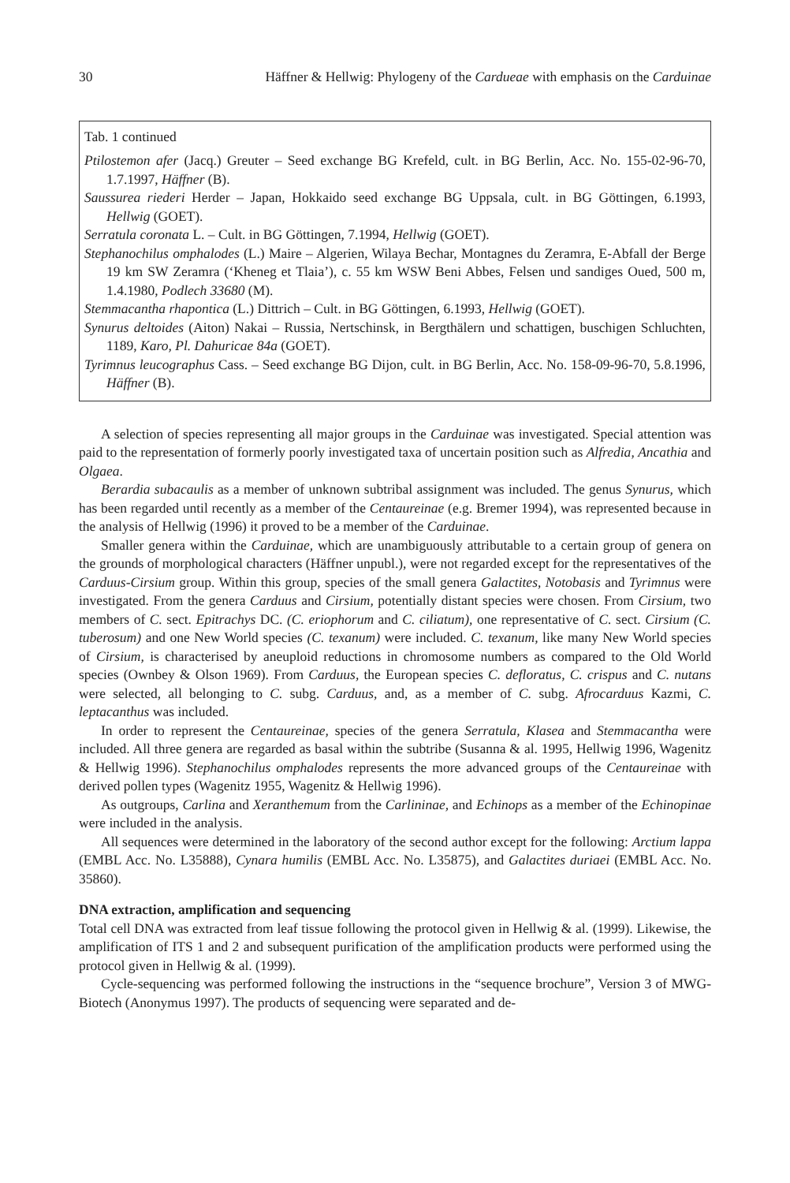30 Häffner & Hellwig: Phylogeny of the Cardueae with emphasis on the Carduinae
Tab. 1 continued
Ptilostemon afer (Jacq.) Greuter – Seed exchange BG Krefeld, cult. in BG Berlin, Acc. No. 155-02-96-70, 1.7.1997, Häffner (B).
Saussurea riederi Herder – Japan, Hokkaido seed exchange BG Uppsala, cult. in BG Göttingen, 6.1993, Hellwig (GOET).
Serratula coronata L. – Cult. in BG Göttingen, 7.1994, Hellwig (GOET).
Stephanochilus omphalodes (L.) Maire – Algerien, Wilaya Bechar, Montagnes du Zeramra, E-Abfall der Berge 19 km SW Zeramra (‘Kheneg et Tlaia’), c. 55 km WSW Beni Abbes, Felsen und sandiges Oued, 500 m, 1.4.1980, Podlech 33680 (M).
Stemmacantha rhapontica (L.) Dittrich – Cult. in BG Göttingen, 6.1993, Hellwig (GOET).
Synurus deltoides (Aiton) Nakai – Russia, Nertschinsk, in Bergthälern und schattigen, buschigen Schluchten, 1189, Karo, Pl. Dahuricae 84a (GOET).
Tyrimnus leucographus Cass. – Seed exchange BG Dijon, cult. in BG Berlin, Acc. No. 158-09-96-70, 5.8.1996, Häffner (B).
A selection of species representing all major groups in the Carduinae was investigated. Special attention was paid to the representation of formerly poorly investigated taxa of uncertain position such as Alfredia, Ancathia and Olgaea.
Berardia subacaulis as a member of unknown subtribal assignment was included. The genus Synurus, which has been regarded until recently as a member of the Centaureinae (e.g. Bremer 1994), was represented because in the analysis of Hellwig (1996) it proved to be a member of the Carduinae.
Smaller genera within the Carduinae, which are unambiguously attributable to a certain group of genera on the grounds of morphological characters (Häffner unpubl.), were not regarded except for the representatives of the Carduus-Cirsium group. Within this group, species of the small genera Galactites, Notobasis and Tyrimnus were investigated. From the genera Carduus and Cirsium, potentially distant species were chosen. From Cirsium, two members of C. sect. Epitrachys DC. (C. eriophorum and C. ciliatum), one representative of C. sect. Cirsium (C. tuberosum) and one New World species (C. texanum) were included. C. texanum, like many New World species of Cirsium, is characterised by aneuploid reductions in chromosome numbers as compared to the Old World species (Ownbey & Olson 1969). From Carduus, the European species C. defloratus, C. crispus and C. nutans were selected, all belonging to C. subg. Carduus, and, as a member of C. subg. Afrocarduus Kazmi, C. leptacanthus was included.
In order to represent the Centaureinae, species of the genera Serratula, Klasea and Stemmacantha were included. All three genera are regarded as basal within the subtribe (Susanna & al. 1995, Hellwig 1996, Wagenitz & Hellwig 1996). Stephanochilus omphalodes represents the more advanced groups of the Centaureinae with derived pollen types (Wagenitz 1955, Wagenitz & Hellwig 1996).
As outgroups, Carlina and Xeranthemum from the Carlininae, and Echinops as a member of the Echinopinae were included in the analysis.
All sequences were determined in the laboratory of the second author except for the following: Arctium lappa (EMBL Acc. No. L35888), Cynara humilis (EMBL Acc. No. L35875), and Galactites duriaei (EMBL Acc. No. 35860).
DNA extraction, amplification and sequencing
Total cell DNA was extracted from leaf tissue following the protocol given in Hellwig & al. (1999). Likewise, the amplification of ITS 1 and 2 and subsequent purification of the amplification products were performed using the protocol given in Hellwig & al. (1999).
Cycle-sequencing was performed following the instructions in the “sequence brochure”, Version 3 of MWG-Biotech (Anonymus 1997). The products of sequencing were separated and de-